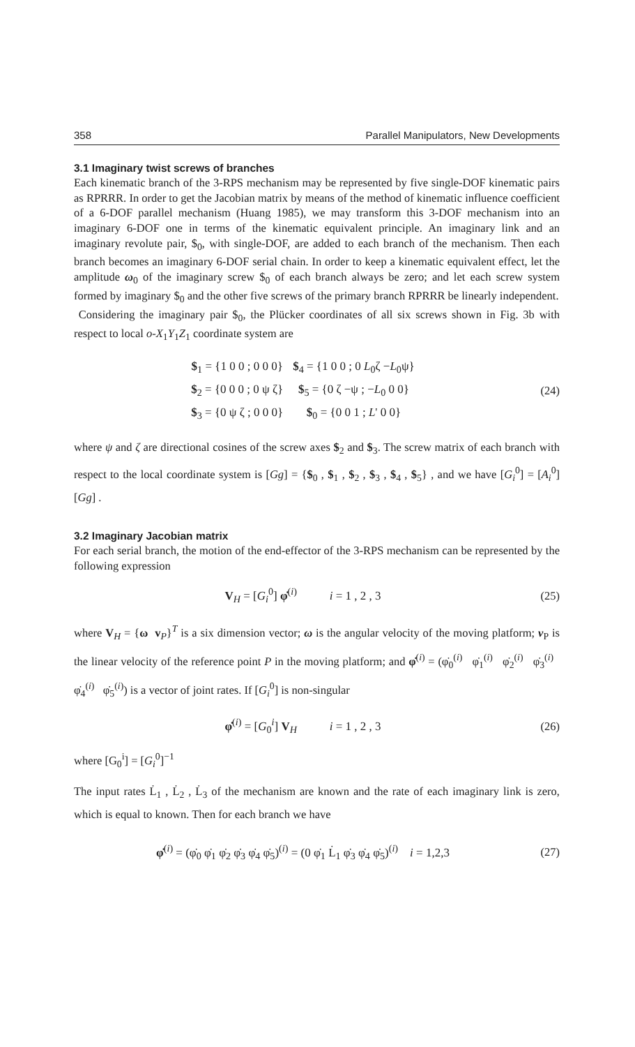358 Parallel Manipulators, New Developments
3.1 Imaginary twist screws of branches
Each kinematic branch of the 3-RPS mechanism may be represented by five single-DOF kinematic pairs as RPRRR. In order to get the Jacobian matrix by means of the method of kinematic influence coefficient of a 6-DOF parallel mechanism (Huang 1985), we may transform this 3-DOF mechanism into an imaginary 6-DOF one in terms of the kinematic equivalent principle. An imaginary link and an imaginary revolute pair, $<sub>0</sub>, with single-DOF, are added to each branch of the mechanism. Then each branch becomes an imaginary 6-DOF serial chain. In order to keep a kinematic equivalent effect, let the amplitude ω<sub>0</sub> of the imaginary screw $<sub>0</sub> of each branch always be zero; and let each screw system formed by imaginary $<sub>0</sub> and the other five screws of the primary branch RPRRR be linearly independent.
Considering the imaginary pair $<sub>0</sub>, the Plücker coordinates of all six screws shown in Fig. 3b with respect to local o-X<sub>1</sub>Y<sub>1</sub>Z<sub>1</sub> coordinate system are
| $<sub>1</sub> = {1 0 0 ; 0 0 0} | $<sub>4</sub> = {1 0 0 ; 0 L<sub>0</sub>ζ − L<sub>0</sub>ψ} |
| $<sub>2</sub> = {0 0 0 ; 0 ψ ζ} | $<sub>5</sub> = {0 ζ −ψ ; − L<sub>0</sub> 0 0} |
| $<sub>3</sub> = {0 ψ ζ ; 0 0 0} | $<sub>0</sub> = {0 0 1 ; L ' 0 0} |
(24)
where ψ and ζ are directional cosines of the screw axes $<sub>2</sub> and $<sub>3</sub>. The screw matrix of each branch with respect to the local coordinate system is [Gg] = {$<sub>0</sub> , $<sub>1</sub> , $<sub>2</sub> , $<sub>3</sub> , $<sub>4</sub> , $<sub>5</sub>} , and we have [G<sub>i</sub><sup>0</sup>] = [A<sub>i</sub><sup>0</sup>][Gg] .
3.2 Imaginary Jacobian matrix
For each serial branch, the motion of the end-effector of the 3-RPS mechanism can be represented by the following expression
V<sub>H</sub> = [G<sub>i</sub><sup>0</sup>] φ̇<sup>(i)</sup> i = 1 , 2 , 3
(25)
where V<sub>H</sub> = {ω v<sub>P</sub>}<sup>T</sup> is a six dimension vector; ω is the angular velocity of the moving platform; v<sub>P</sub> is the linear velocity of the reference point P in the moving platform; and φ̇<sup>(i)</sup> = (φ̇<sub>0</sub><sup>(i)</sup> φ̇<sub>1</sub><sup>(i)</sup> φ̇<sub>2</sub><sup>(i)</sup> φ̇<sub>3</sub><sup>(i)</sup> φ̇<sub>4</sub><sup>(i)</sup> φ̇<sub>5</sub><sup>(i)</sup>) is a vector of joint rates. If [G<sub>i</sub><sup>0</sup>] is non-singular
φ̇<sup>(i)</sup> = [G<sub>0</sub><sup>i</sup>] V<sub>H</sub> i = 1 , 2 , 3
(26)
where [G<sub>0</sub><sup>i</sup>] = [G<sub>i</sub><sup>0</sup>]<sup>−1</sup>
The input rates L̇<sub>1</sub> , L̇<sub>2</sub> , L̇<sub>3</sub> of the mechanism are known and the rate of each imaginary link is zero, which is equal to known. Then for each branch we have
φ̇<sup>(i)</sup> = (φ̇<sub>0</sub> φ̇<sub>1</sub> φ̇<sub>2</sub> φ̇<sub>3</sub> φ̇<sub>4</sub> φ̇<sub>5</sub>)<sup>(i)</sup> = (0 φ̇<sub>1</sub> L̇<sub>1</sub> φ̇<sub>3</sub> φ̇<sub>4</sub> φ̇<sub>5</sub>)<sup>(i)</sup> i = 1,2,3
(27)